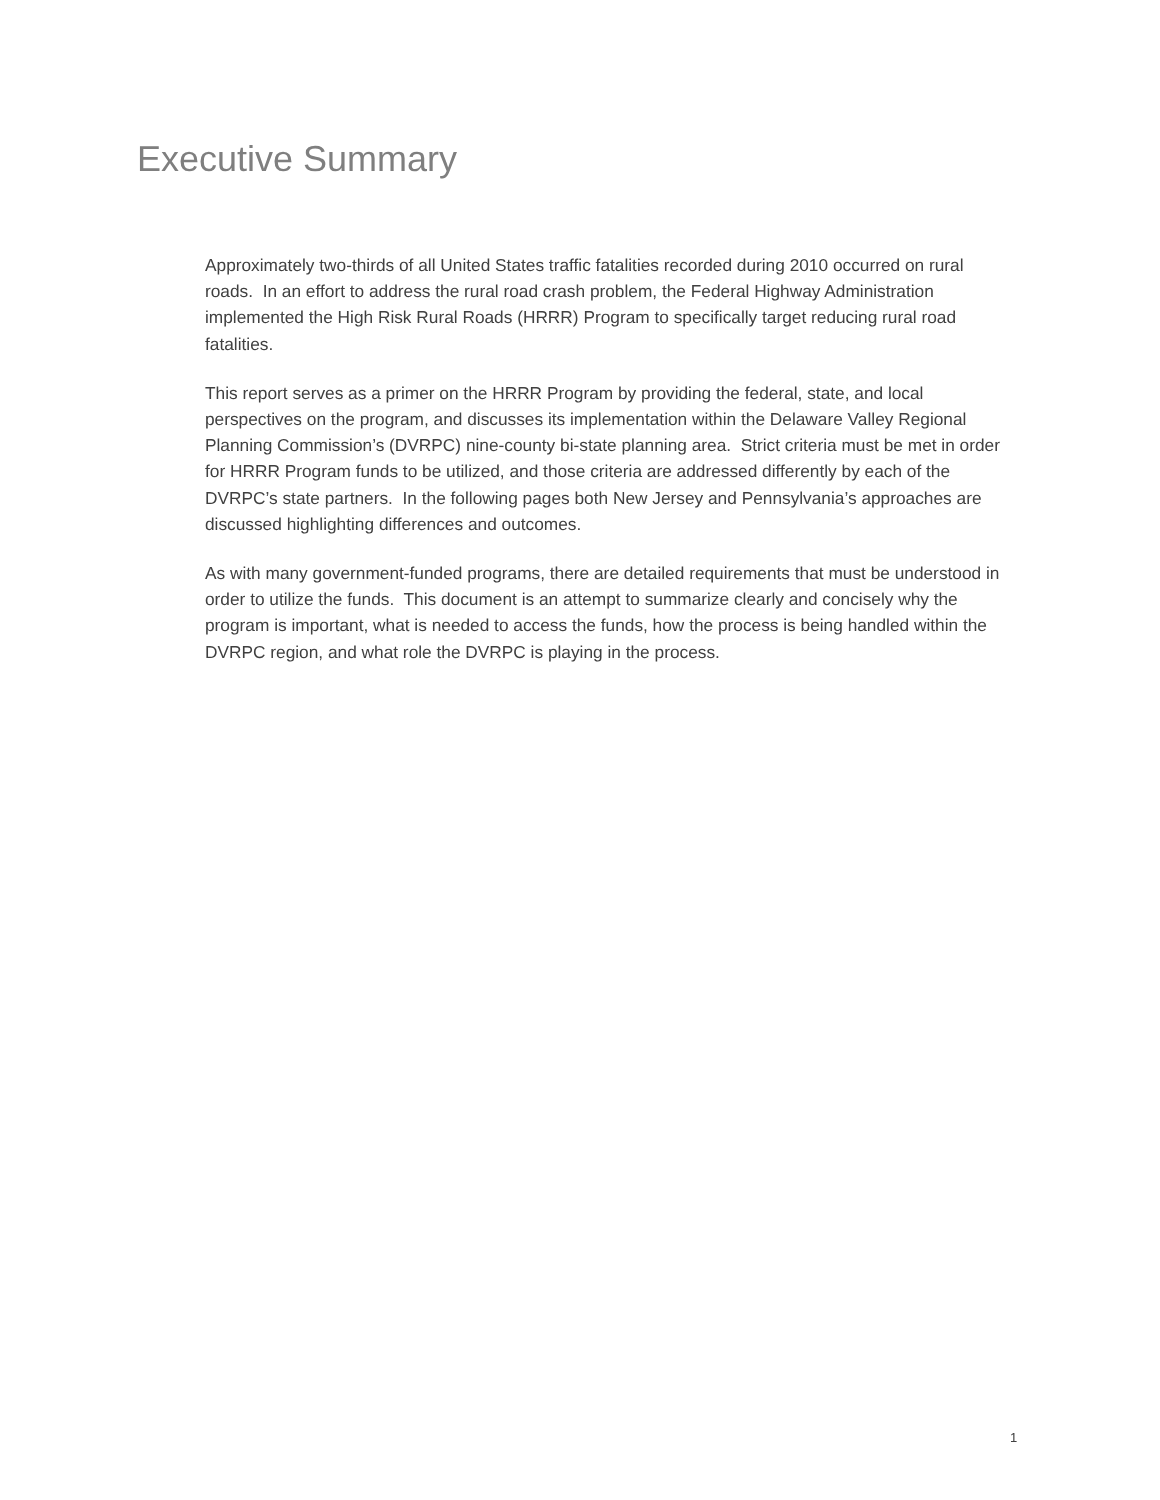Executive Summary
Approximately two-thirds of all United States traffic fatalities recorded during 2010 occurred on rural roads. In an effort to address the rural road crash problem, the Federal Highway Administration implemented the High Risk Rural Roads (HRRR) Program to specifically target reducing rural road fatalities.
This report serves as a primer on the HRRR Program by providing the federal, state, and local perspectives on the program, and discusses its implementation within the Delaware Valley Regional Planning Commission’s (DVRPC) nine-county bi-state planning area. Strict criteria must be met in order for HRRR Program funds to be utilized, and those criteria are addressed differently by each of the DVRPC’s state partners. In the following pages both New Jersey and Pennsylvania’s approaches are discussed highlighting differences and outcomes.
As with many government-funded programs, there are detailed requirements that must be understood in order to utilize the funds. This document is an attempt to summarize clearly and concisely why the program is important, what is needed to access the funds, how the process is being handled within the DVRPC region, and what role the DVRPC is playing in the process.
1